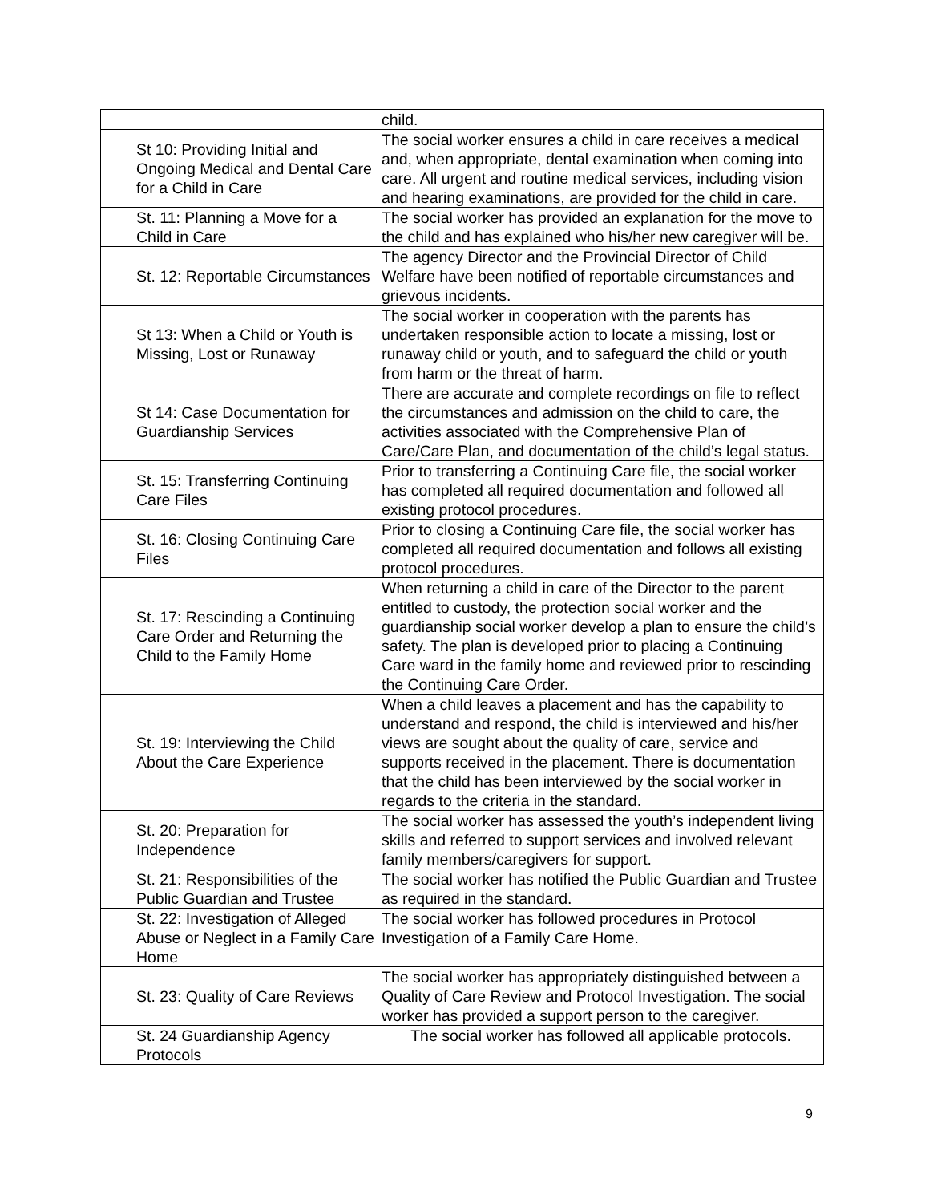| | child. |
| St 10: Providing Initial and Ongoing Medical and Dental Care for a Child in Care | The social worker ensures a child in care receives a medical and, when appropriate, dental examination when coming into care. All urgent and routine medical services, including vision and hearing examinations, are provided for the child in care. |
| St. 11: Planning a Move for a Child in Care | The social worker has provided an explanation for the move to the child and has explained who his/her new caregiver will be. |
| St. 12: Reportable Circumstances | The agency Director and the Provincial Director of Child Welfare have been notified of reportable circumstances and grievous incidents. |
| St 13: When a Child or Youth is Missing, Lost or Runaway | The social worker in cooperation with the parents has undertaken responsible action to locate a missing, lost or runaway child or youth, and to safeguard the child or youth from harm or the threat of harm. |
| St 14: Case Documentation for Guardianship Services | There are accurate and complete recordings on file to reflect the circumstances and admission on the child to care, the activities associated with the Comprehensive Plan of Care/Care Plan, and documentation of the child’s legal status. |
| St. 15: Transferring Continuing Care Files | Prior to transferring a Continuing Care file, the social worker has completed all required documentation and followed all existing protocol procedures. |
| St. 16: Closing Continuing Care Files | Prior to closing a Continuing Care file, the social worker has completed all required documentation and follows all existing protocol procedures. |
| St. 17: Rescinding a Continuing Care Order and Returning the Child to the Family Home | When returning a child in care of the Director to the parent entitled to custody, the protection social worker and the guardianship social worker develop a plan to ensure the child’s safety. The plan is developed prior to placing a Continuing Care ward in the family home and reviewed prior to rescinding the Continuing Care Order. |
| St. 19: Interviewing the Child About the Care Experience | When a child leaves a placement and has the capability to understand and respond, the child is interviewed and his/her views are sought about the quality of care, service and supports received in the placement. There is documentation that the child has been interviewed by the social worker in regards to the criteria in the standard. |
| St. 20: Preparation for Independence | The social worker has assessed the youth’s independent living skills and referred to support services and involved relevant family members/caregivers for support. |
| St. 21: Responsibilities of the Public Guardian and Trustee | The social worker has notified the Public Guardian and Trustee as required in the standard. |
| St. 22: Investigation of Alleged Abuse or Neglect in a Family Care Home | The social worker has followed procedures in Protocol Investigation of a Family Care Home. |
| St. 23: Quality of Care Reviews | The social worker has appropriately distinguished between a Quality of Care Review and Protocol Investigation. The social worker has provided a support person to the caregiver. |
| St. 24 Guardianship Agency Protocols | The social worker has followed all applicable protocols. |
9